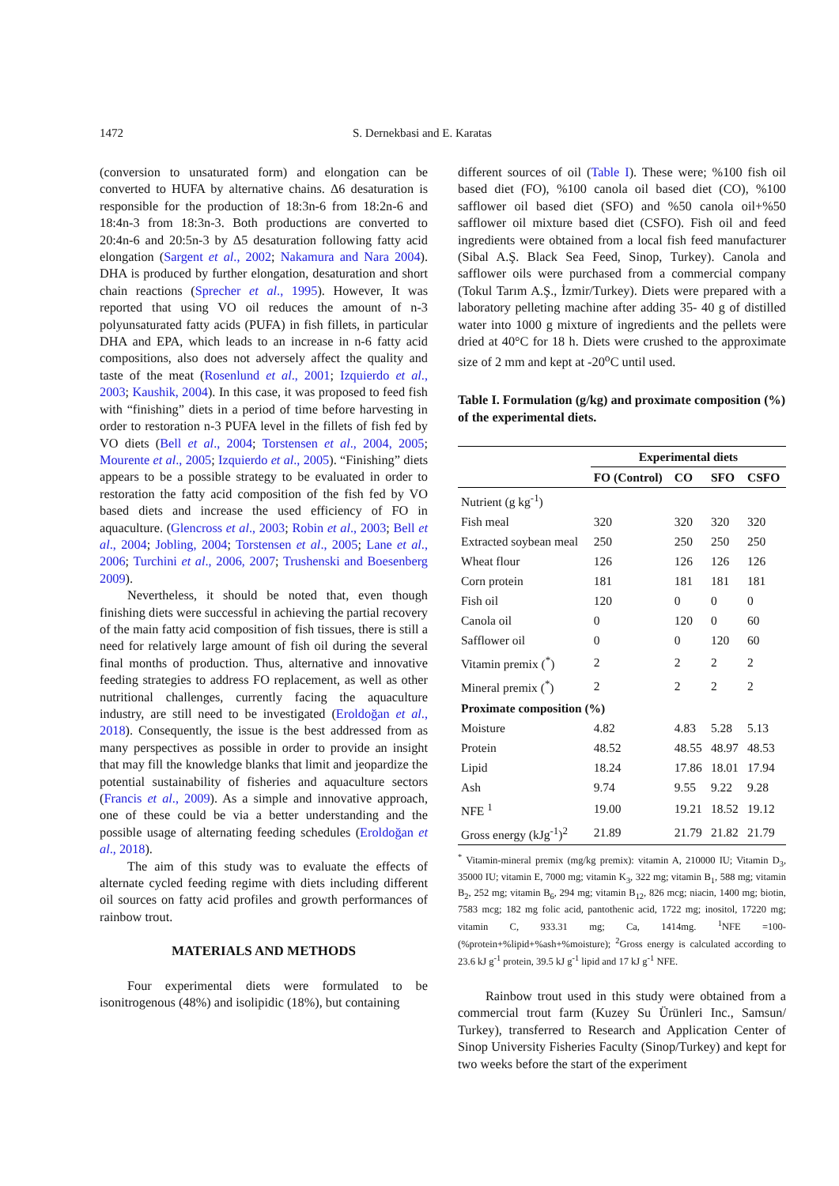1472 S. Dernekbasi and E. Karatas
(conversion to unsaturated form) and elongation can be converted to HUFA by alternative chains. Δ6 desaturation is responsible for the production of 18:3n-6 from 18:2n-6 and 18:4n-3 from 18:3n-3. Both productions are converted to 20:4n-6 and 20:5n-3 by Δ5 desaturation following fatty acid elongation (Sargent et al., 2002; Nakamura and Nara 2004). DHA is produced by further elongation, desaturation and short chain reactions (Sprecher et al., 1995). However, It was reported that using VO oil reduces the amount of n-3 polyunsaturated fatty acids (PUFA) in fish fillets, in particular DHA and EPA, which leads to an increase in n-6 fatty acid compositions, also does not adversely affect the quality and taste of the meat (Rosenlund et al., 2001; Izquierdo et al., 2003; Kaushik, 2004). In this case, it was proposed to feed fish with “finishing” diets in a period of time before harvesting in order to restoration n-3 PUFA level in the fillets of fish fed by VO diets (Bell et al., 2004; Torstensen et al., 2004, 2005; Mourente et al., 2005; Izquierdo et al., 2005). “Finishing” diets appears to be a possible strategy to be evaluated in order to restoration the fatty acid composition of the fish fed by VO based diets and increase the used efficiency of FO in aquaculture. (Glencross et al., 2003; Robin et al., 2003; Bell et al., 2004; Jobling, 2004; Torstensen et al., 2005; Lane et al., 2006; Turchini et al., 2006, 2007; Trushenski and Boesenberg 2009).
Nevertheless, it should be noted that, even though finishing diets were successful in achieving the partial recovery of the main fatty acid composition of fish tissues, there is still a need for relatively large amount of fish oil during the several final months of production. Thus, alternative and innovative feeding strategies to address FO replacement, as well as other nutritional challenges, currently facing the aquaculture industry, are still need to be investigated (Eroldoğan et al., 2018). Consequently, the issue is the best addressed from as many perspectives as possible in order to provide an insight that may fill the knowledge blanks that limit and jeopardize the potential sustainability of fisheries and aquaculture sectors (Francis et al., 2009). As a simple and innovative approach, one of these could be via a better understanding and the possible usage of alternating feeding schedules (Eroldoğan et al., 2018).
The aim of this study was to evaluate the effects of alternate cycled feeding regime with diets including different oil sources on fatty acid profiles and growth performances of rainbow trout.
MATERIALS AND METHODS
Four experimental diets were formulated to be isonitrogenous (48%) and isolipidic (18%), but containing
different sources of oil (Table I). These were; %100 fish oil based diet (FO), %100 canola oil based diet (CO), %100 safflower oil based diet (SFO) and %50 canola oil+%50 safflower oil mixture based diet (CSFO). Fish oil and feed ingredients were obtained from a local fish feed manufacturer (Sibal A.Ş. Black Sea Feed, Sinop, Turkey). Canola and safflower oils were purchased from a commercial company (Tokul Tarım A.Ş., İzmir/Turkey). Diets were prepared with a laboratory pelleting machine after adding 35- 40 g of distilled water into 1000 g mixture of ingredients and the pellets were dried at 40°C for 18 h. Diets were crushed to the approximate size of 2 mm and kept at -20<sup>o</sup>C until used.
Table I. Formulation (g/kg) and proximate composition (%) of the experimental diets.
| | Experimental diets | | | |
| --- | --- | --- | --- | --- |
| | FO (Control) | CO | SFO | CSFO |
| Nutrient (g kg<sup>-1</sup>) | | | | |
| Fish meal | 320 | 320 | 320 | 320 |
| Extracted soybean meal | 250 | 250 | 250 | 250 |
| Wheat flour | 126 | 126 | 126 | 126 |
| Corn protein | 181 | 181 | 181 | 181 |
| Fish oil | 120 | 0 | 0 | 0 |
| Canola oil | 0 | 120 | 0 | 60 |
| Safflower oil | 0 | 0 | 120 | 60 |
| Vitamin premix (<sup>*</sup>) | 2 | 2 | 2 | 2 |
| Mineral premix (<sup>*</sup>) | 2 | 2 | 2 | 2 |
| Proximate composition (%) | | | | |
| Moisture | 4.82 | 4.83 | 5.28 | 5.13 |
| Protein | 48.52 | 48.55 | 48.97 | 48.53 |
| Lipid | 18.24 | 17.86 | 18.01 | 17.94 |
| Ash | 9.74 | 9.55 | 9.22 | 9.28 |
| NFE <sup>1</sup> | 19.00 | 19.21 | 18.52 | 19.12 |
| Gross energy (kJg<sup>-1</sup>)<sup>2</sup> | 21.89 | 21.79 | 21.82 | 21.79 |
<sup>*</sup> Vitamin-mineral premix (mg/kg premix): vitamin A, 210000 IU; Vitamin D<sub>3</sub>, 35000 IU; vitamin E, 7000 mg; vitamin K<sub>3</sub>, 322 mg; vitamin B<sub>1</sub>, 588 mg; vitamin B<sub>2</sub>, 252 mg; vitamin B<sub>6</sub>, 294 mg; vitamin B<sub>12</sub>, 826 mcg; niacin, 1400 mg; biotin, 7583 mcg; 182 mg folic acid, pantothenic acid, 1722 mg; inositol, 17220 mg; vitamin C, 933.31 mg; Ca, 1414mg. <sup>1</sup>NFE =100-(%protein+%lipid+%ash+%moisture); <sup>2</sup>Gross energy is calculated according to 23.6 kJ g<sup>-1</sup> protein, 39.5 kJ g<sup>-1</sup> lipid and 17 kJ g<sup>-1</sup> NFE.
Rainbow trout used in this study were obtained from a commercial trout farm (Kuzey Su Ürünleri Inc., Samsun/ Turkey), transferred to Research and Application Center of Sinop University Fisheries Faculty (Sinop/Turkey) and kept for two weeks before the start of the experiment